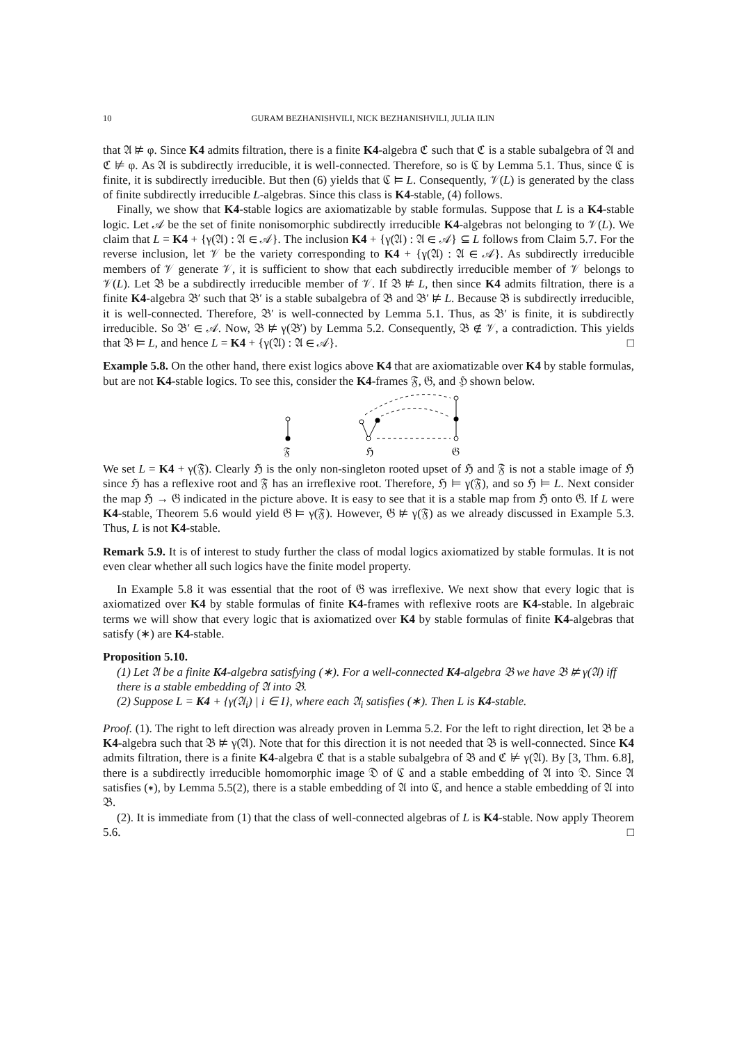10 GURAM BEZHANISHVILI, NICK BEZHANISHVILI, JULIA ILIN
that 𝔄 ⊭ φ. Since K4 admits filtration, there is a finite K4-algebra ℭ such that ℭ is a stable subalgebra of 𝔄 and ℭ ⊭ φ. As 𝔄 is subdirectly irreducible, it is well-connected. Therefore, so is ℭ by Lemma 5.1. Thus, since ℭ is finite, it is subdirectly irreducible. But then (6) yields that ℭ ⊨ L. Consequently, 𝒱(L) is generated by the class of finite subdirectly irreducible L-algebras. Since this class is K4-stable, (4) follows.
Finally, we show that K4-stable logics are axiomatizable by stable formulas. Suppose that L is a K4-stable logic. Let 𝒜 be the set of finite nonisomorphic subdirectly irreducible K4-algebras not belonging to 𝒱(L). We claim that L = K4 + {γ(𝔄) : 𝔄 ∈ 𝒜}. The inclusion K4 + {γ(𝔄) : 𝔄 ∈ 𝒜} ⊆ L follows from Claim 5.7. For the reverse inclusion, let 𝒱 be the variety corresponding to K4 + {γ(𝔄) : 𝔄 ∈ 𝒜}. As subdirectly irreducible members of 𝒱 generate 𝒱, it is sufficient to show that each subdirectly irreducible member of 𝒱 belongs to 𝒱(L). Let 𝔅 be a subdirectly irreducible member of 𝒱. If 𝔅 ⊭ L, then since K4 admits filtration, there is a finite K4-algebra 𝔅′ such that 𝔅′ is a stable subalgebra of 𝔅 and 𝔅′ ⊭ L. Because 𝔅 is subdirectly irreducible, it is well-connected. Therefore, 𝔅′ is well-connected by Lemma 5.1. Thus, as 𝔅′ is finite, it is subdirectly irreducible. So 𝔅′ ∈ 𝒜. Now, 𝔅 ⊭ γ(𝔅′) by Lemma 5.2. Consequently, 𝔅 ∉ 𝒱, a contradiction. This yields that 𝔅 ⊨ L, and hence L = K4 + {γ(𝔄) : 𝔄 ∈ 𝒜}. □
Example 5.8. On the other hand, there exist logics above K4 that are axiomatizable over K4 by stable formulas, but are not K4-stable logics. To see this, consider the K4-frames 𝔉, 𝔊, and ℌ shown below.
𝔉
ℌ
𝔊
We set L = K4 + γ(𝔉). Clearly ℌ is the only non-singleton rooted upset of ℌ and 𝔉 is not a stable image of ℌ since ℌ has a reflexive root and 𝔉 has an irreflexive root. Therefore, ℌ ⊨ γ(𝔉), and so ℌ ⊨ L. Next consider the map ℌ → 𝔊 indicated in the picture above. It is easy to see that it is a stable map from ℌ onto 𝔊. If L were K4-stable, Theorem 5.6 would yield 𝔊 ⊨ γ(𝔉). However, 𝔊 ⊭ γ(𝔉) as we already discussed in Example 5.3. Thus, L is not K4-stable.
Remark 5.9. It is of interest to study further the class of modal logics axiomatized by stable formulas. It is not even clear whether all such logics have the finite model property.
In Example 5.8 it was essential that the root of 𝔊 was irreflexive. We next show that every logic that is axiomatized over K4 by stable formulas of finite K4-frames with reflexive roots are K4-stable. In algebraic terms we will show that every logic that is axiomatized over K4 by stable formulas of finite K4-algebras that satisfy (∗) are K4-stable.
Proposition 5.10.
(1) Let 𝔄 be a finite K4-algebra satisfying (∗). For a well-connected K4-algebra 𝔅 we have 𝔅 ⊭ γ(𝔄) iff there is a stable embedding of 𝔄 into 𝔅.
(2) Suppose L = K4 + {γ(𝔄<sub>i</sub>) | i ∈ I}, where each 𝔄<sub>i</sub> satisfies (∗). Then L is K4-stable.
Proof. (1). The right to left direction was already proven in Lemma 5.2. For the left to right direction, let 𝔅 be a K4-algebra such that 𝔅 ⊭ γ(𝔄). Note that for this direction it is not needed that 𝔅 is well-connected. Since K4 admits filtration, there is a finite K4-algebra ℭ that is a stable subalgebra of 𝔅 and ℭ ⊭ γ(𝔄). By [3, Thm. 6.8], there is a subdirectly irreducible homomorphic image 𝔇 of ℭ and a stable embedding of 𝔄 into 𝔇. Since 𝔄 satisfies (∗), by Lemma 5.5(2), there is a stable embedding of 𝔄 into ℭ, and hence a stable embedding of 𝔄 into 𝔅.
(2). It is immediate from (1) that the class of well-connected algebras of L is K4-stable. Now apply Theorem 5.6. □